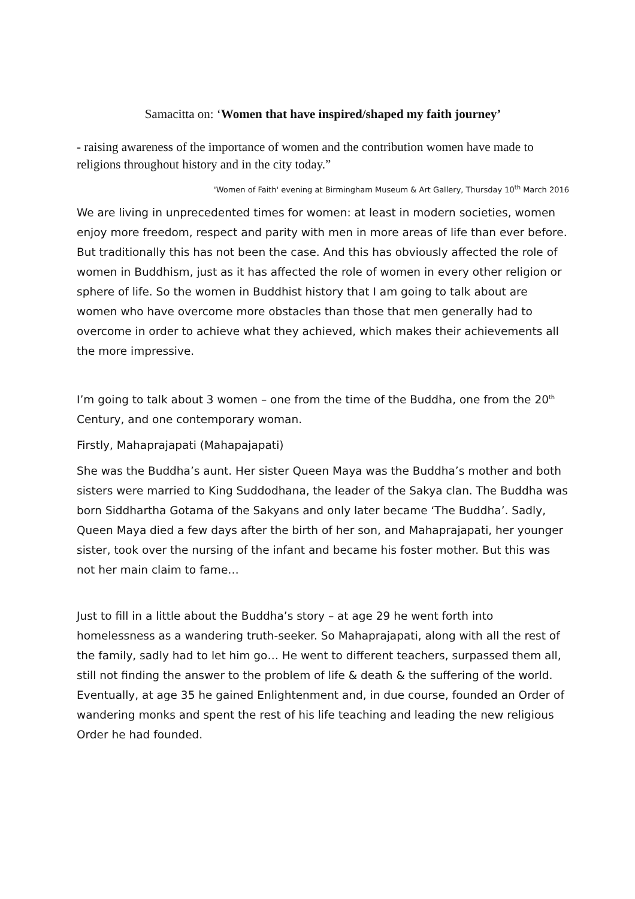Samacitta on: ‘Women that have inspired/shaped my faith journey’
- raising awareness of the importance of women and the contribution women have made to religions throughout history and in the city today.”
'Women of Faith' evening at Birmingham Museum & Art Gallery, Thursday 10<sup>th</sup> March 2016
We are living in unprecedented times for women: at least in modern societies, women enjoy more freedom, respect and parity with men in more areas of life than ever before. But traditionally this has not been the case. And this has obviously affected the role of women in Buddhism, just as it has affected the role of women in every other religion or sphere of life. So the women in Buddhist history that I am going to talk about are women who have overcome more obstacles than those that men generally had to overcome in order to achieve what they achieved, which makes their achievements all the more impressive.
I’m going to talk about 3 women – one from the time of the Buddha, one from the 20<sup>th</sup> Century, and one contemporary woman.
Firstly, Mahaprajapati (Mahapajapati)
She was the Buddha’s aunt. Her sister Queen Maya was the Buddha’s mother and both sisters were married to King Suddodhana, the leader of the Sakya clan. The Buddha was born Siddhartha Gotama of the Sakyans and only later became ‘The Buddha’. Sadly, Queen Maya died a few days after the birth of her son, and Mahaprajapati, her younger sister, took over the nursing of the infant and became his foster mother. But this was not her main claim to fame…
Just to fill in a little about the Buddha’s story – at age 29 he went forth into homelessness as a wandering truth-seeker. So Mahaprajapati, along with all the rest of the family, sadly had to let him go… He went to different teachers, surpassed them all, still not finding the answer to the problem of life & death & the suffering of the world. Eventually, at age 35 he gained Enlightenment and, in due course, founded an Order of wandering monks and spent the rest of his life teaching and leading the new religious Order he had founded.